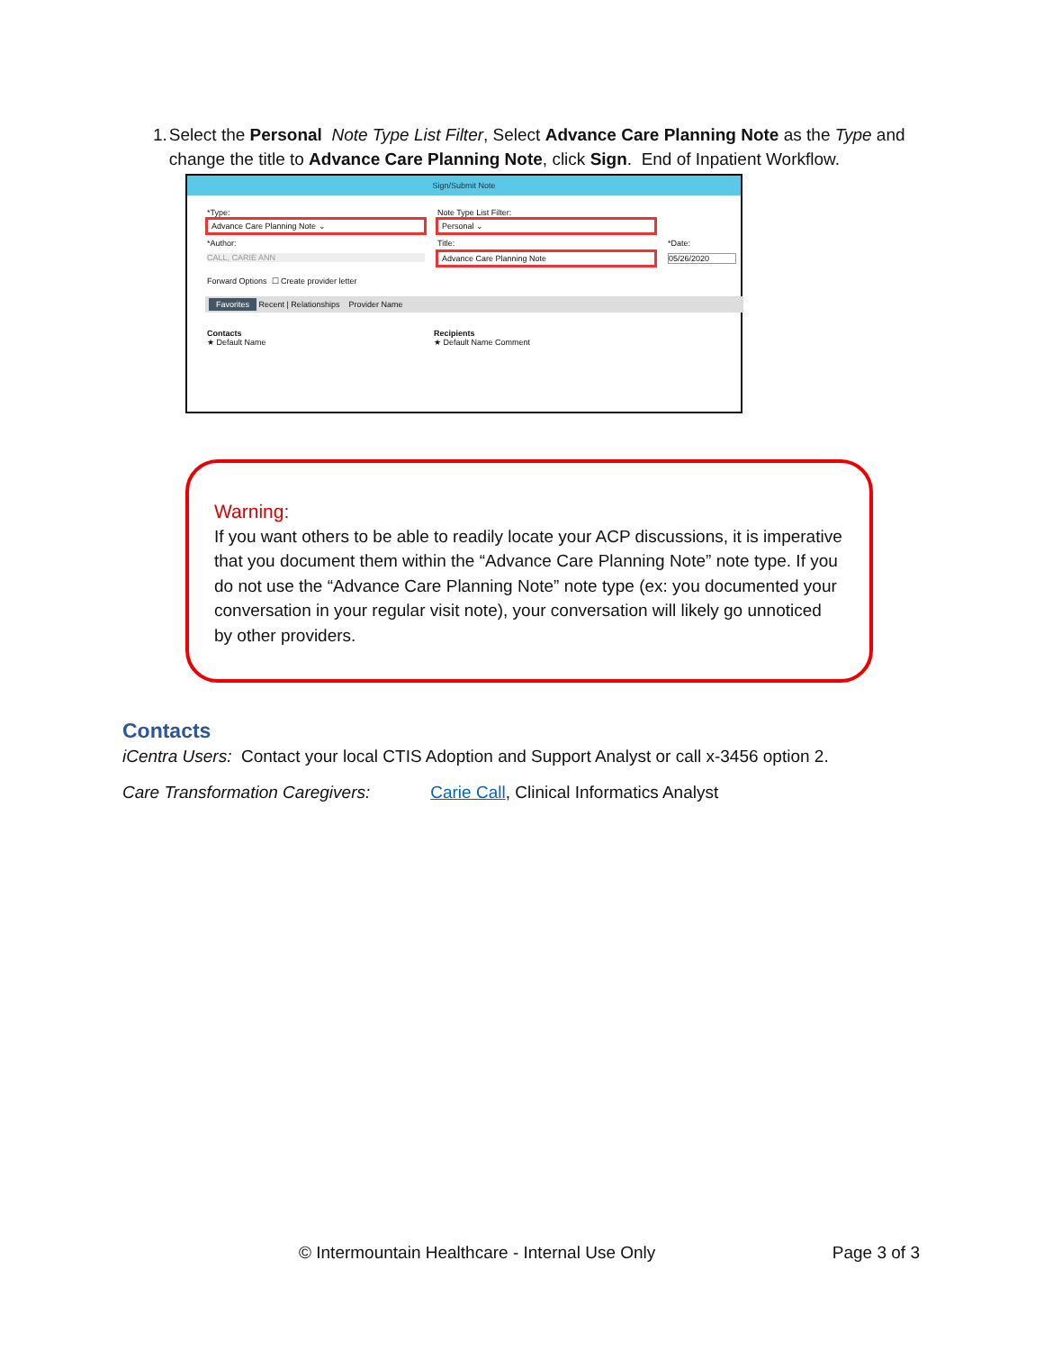1. Select the Personal Note Type List Filter, Select Advance Care Planning Note as the Type and change the title to Advance Care Planning Note, click Sign. End of Inpatient Workflow.
Sign/Submit Note
*Type:
Advance Care Planning Note ⌄
*Author:
CALL, CARIE ANN
Note Type List Filter:
Personal ⌄
Title:
Advance Care Planning Note
*Date:
05/26/2020
Forward Options ☐ Create provider letter
Favorites Recent | Relationships Provider Name
Contacts
★ Default Name
Recipients
★ Default Name Comment
Warning:
If you want others to be able to readily locate your ACP discussions, it is imperative that you document them within the “Advance Care Planning Note” note type. If you do not use the “Advance Care Planning Note” note type (ex: you documented your conversation in your regular visit note), your conversation will likely go unnoticed by other providers.
Contacts
iCentra Users: Contact your local CTIS Adoption and Support Analyst or call x-3456 option 2.
Care Transformation Caregivers: Carie Call, Clinical Informatics Analyst
© Intermountain Healthcare - Internal Use Only Page 3 of 3